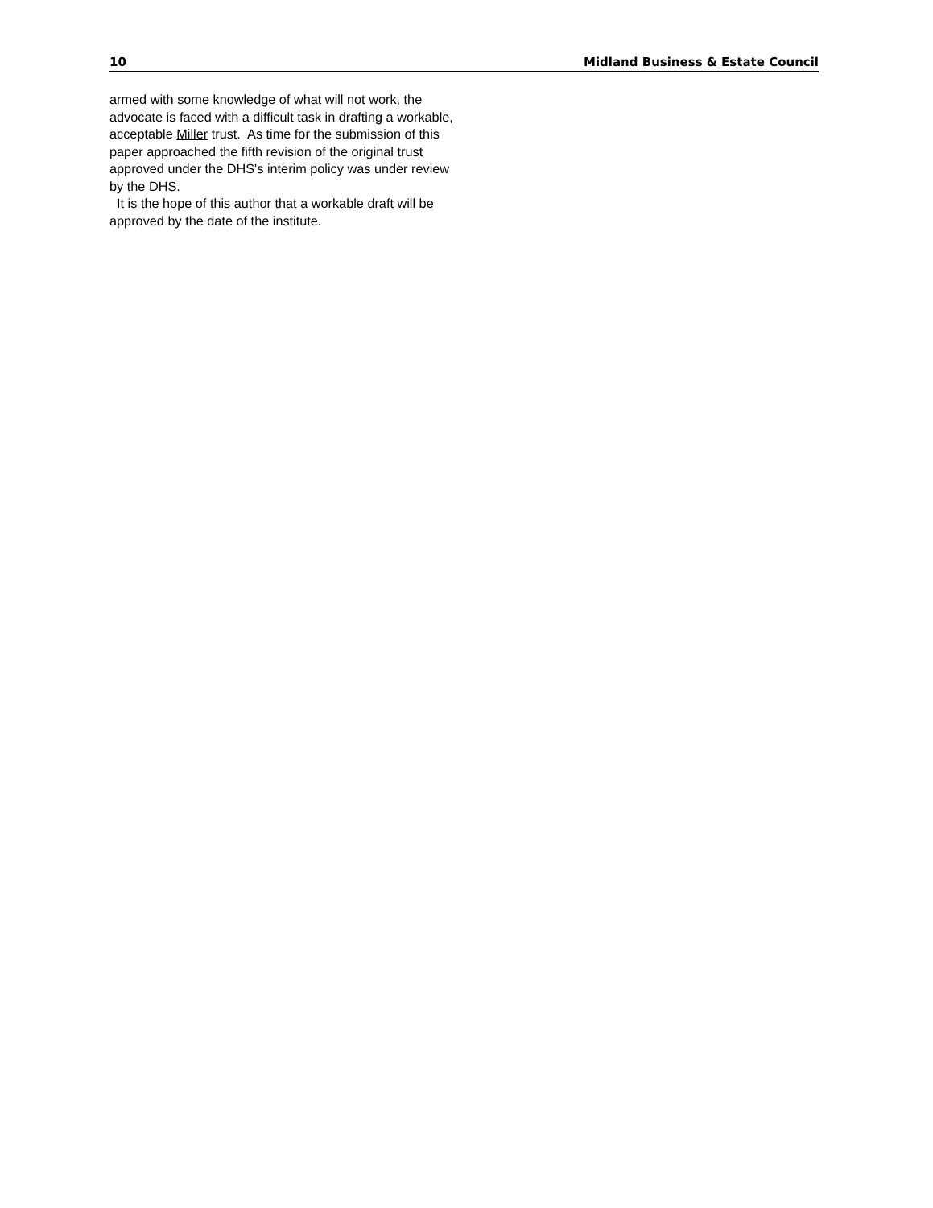10 Midland Business & Estate Council
armed with some knowledge of what will not work, the advocate is faced with a difficult task in drafting a workable, acceptable Miller trust. As time for the submission of this paper approached the fifth revision of the original trust approved under the DHS's interim policy was under review by the DHS.
It is the hope of this author that a workable draft will be approved by the date of the institute.